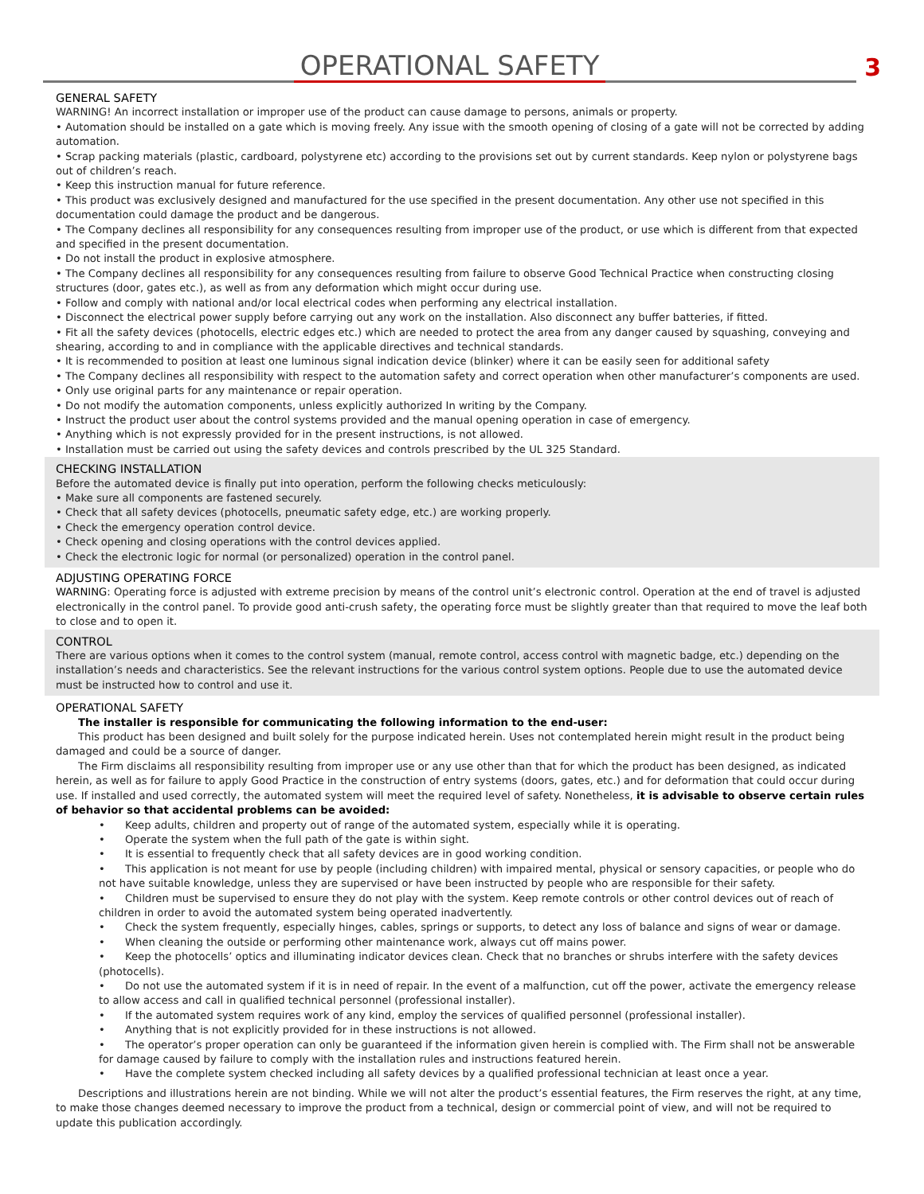OPERATIONAL SAFETY
3
GENERAL SAFETY
WARNING! An incorrect installation or improper use of the product can cause damage to persons, animals or property.
• Automation should be installed on a gate which is moving freely. Any issue with the smooth opening of closing of a gate will not be corrected by adding automation.
• Scrap packing materials (plastic, cardboard, polystyrene etc) according to the provisions set out by current standards. Keep nylon or polystyrene bags out of children’s reach.
• Keep this instruction manual for future reference.
• This product was exclusively designed and manufactured for the use specified in the present documentation. Any other use not specified in this documentation could damage the product and be dangerous.
• The Company declines all responsibility for any consequences resulting from improper use of the product, or use which is different from that expected and specified in the present documentation.
• Do not install the product in explosive atmosphere.
• The Company declines all responsibility for any consequences resulting from failure to observe Good Technical Practice when constructing closing structures (door, gates etc.), as well as from any deformation which might occur during use.
• Follow and comply with national and/or local electrical codes when performing any electrical installation.
• Disconnect the electrical power supply before carrying out any work on the installation. Also disconnect any buffer batteries, if fitted.
• Fit all the safety devices (photocells, electric edges etc.) which are needed to protect the area from any danger caused by squashing, conveying and shearing, according to and in compliance with the applicable directives and technical standards.
• It is recommended to position at least one luminous signal indication device (blinker) where it can be easily seen for additional safety
• The Company declines all responsibility with respect to the automation safety and correct operation when other manufacturer’s components are used.
• Only use original parts for any maintenance or repair operation.
• Do not modify the automation components, unless explicitly authorized In writing by the Company.
• Instruct the product user about the control systems provided and the manual opening operation in case of emergency.
• Anything which is not expressly provided for in the present instructions, is not allowed.
• Installation must be carried out using the safety devices and controls prescribed by the UL 325 Standard.
CHECKING INSTALLATION
Before the automated device is finally put into operation, perform the following checks meticulously:
• Make sure all components are fastened securely.
• Check that all safety devices (photocells, pneumatic safety edge, etc.) are working properly.
• Check the emergency operation control device.
• Check opening and closing operations with the control devices applied.
• Check the electronic logic for normal (or personalized) operation in the control panel.
ADJUSTING OPERATING FORCE
WARNING: Operating force is adjusted with extreme precision by means of the control unit’s electronic control. Operation at the end of travel is adjusted electronically in the control panel. To provide good anti-crush safety, the operating force must be slightly greater than that required to move the leaf both to close and to open it.
CONTROL
There are various options when it comes to the control system (manual, remote control, access control with magnetic badge, etc.) depending on the installation’s needs and characteristics. See the relevant instructions for the various control system options. People due to use the automated device must be instructed how to control and use it.
OPERATIONAL SAFETY
The installer is responsible for communicating the following information to the end-user:
This product has been designed and built solely for the purpose indicated herein. Uses not contemplated herein might result in the product being damaged and could be a source of danger.
The Firm disclaims all responsibility resulting from improper use or any use other than that for which the product has been designed, as indicated herein, as well as for failure to apply Good Practice in the construction of entry systems (doors, gates, etc.) and for deformation that could occur during use. If installed and used correctly, the automated system will meet the required level of safety. Nonetheless, it is advisable to observe certain rules of behavior so that accidental problems can be avoided:
• Keep adults, children and property out of range of the automated system, especially while it is operating.
• Operate the system when the full path of the gate is within sight.
• It is essential to frequently check that all safety devices are in good working condition.
• This application is not meant for use by people (including children) with impaired mental, physical or sensory capacities, or people who do not have suitable knowledge, unless they are supervised or have been instructed by people who are responsible for their safety.
• Children must be supervised to ensure they do not play with the system. Keep remote controls or other control devices out of reach of children in order to avoid the automated system being operated inadvertently.
• Check the system frequently, especially hinges, cables, springs or supports, to detect any loss of balance and signs of wear or damage.
• When cleaning the outside or performing other maintenance work, always cut off mains power.
• Keep the photocells’ optics and illuminating indicator devices clean. Check that no branches or shrubs interfere with the safety devices (photocells).
• Do not use the automated system if it is in need of repair. In the event of a malfunction, cut off the power, activate the emergency release to allow access and call in qualified technical personnel (professional installer).
• If the automated system requires work of any kind, employ the services of qualified personnel (professional installer).
• Anything that is not explicitly provided for in these instructions is not allowed.
• The operator’s proper operation can only be guaranteed if the information given herein is complied with. The Firm shall not be answerable for damage caused by failure to comply with the installation rules and instructions featured herein.
• Have the complete system checked including all safety devices by a qualified professional technician at least once a year.
Descriptions and illustrations herein are not binding. While we will not alter the product’s essential features, the Firm reserves the right, at any time, to make those changes deemed necessary to improve the product from a technical, design or commercial point of view, and will not be required to update this publication accordingly.